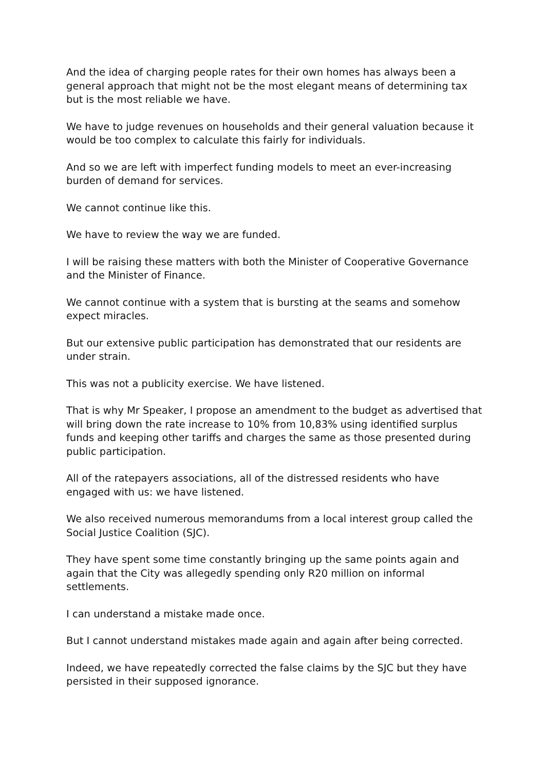And the idea of charging people rates for their own homes has always been a general approach that might not be the most elegant means of determining tax but is the most reliable we have.
We have to judge revenues on households and their general valuation because it would be too complex to calculate this fairly for individuals.
And so we are left with imperfect funding models to meet an ever-increasing burden of demand for services.
We cannot continue like this.
We have to review the way we are funded.
I will be raising these matters with both the Minister of Cooperative Governance and the Minister of Finance.
We cannot continue with a system that is bursting at the seams and somehow expect miracles.
But our extensive public participation has demonstrated that our residents are under strain.
This was not a publicity exercise. We have listened.
That is why Mr Speaker, I propose an amendment to the budget as advertised that will bring down the rate increase to 10% from 10,83% using identified surplus funds and keeping other tariffs and charges the same as those presented during public participation.
All of the ratepayers associations, all of the distressed residents who have engaged with us: we have listened.
We also received numerous memorandums from a local interest group called the Social Justice Coalition (SJC).
They have spent some time constantly bringing up the same points again and again that the City was allegedly spending only R20 million on informal settlements.
I can understand a mistake made once.
But I cannot understand mistakes made again and again after being corrected.
Indeed, we have repeatedly corrected the false claims by the SJC but they have persisted in their supposed ignorance.